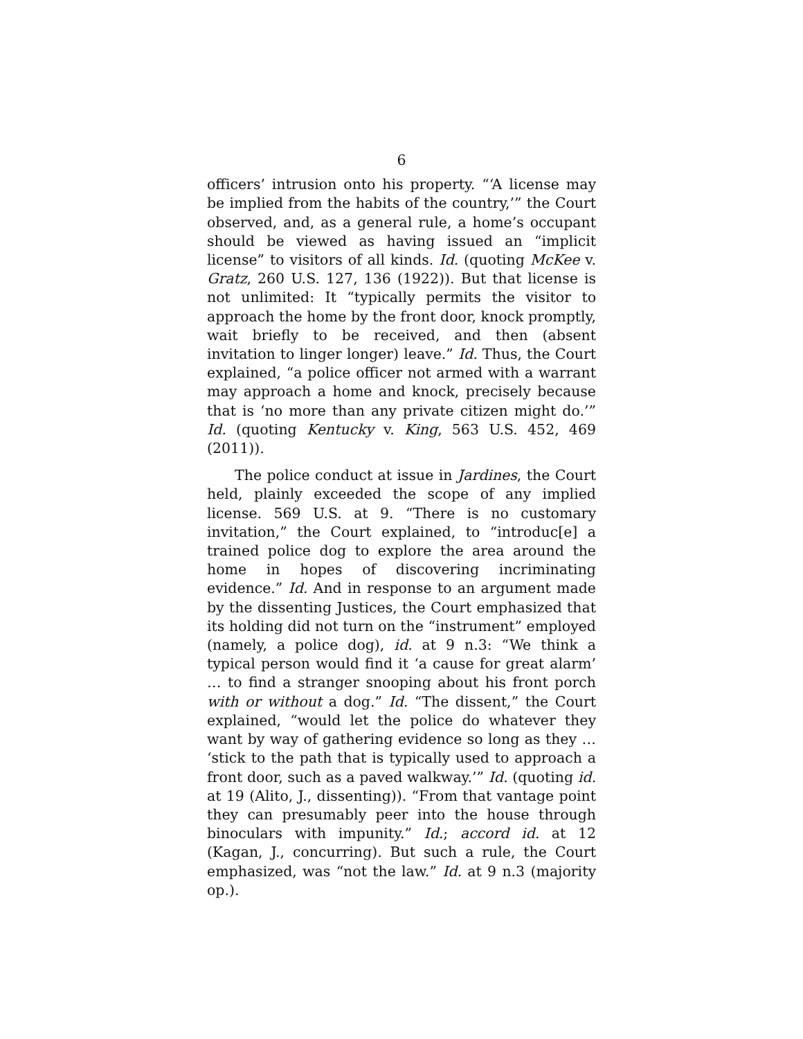6
officers’ intrusion onto his property. “‘A license may be implied from the habits of the country,’” the Court observed, and, as a general rule, a home’s occupant should be viewed as having issued an “implicit license” to visitors of all kinds. Id. (quoting McKee v. Gratz, 260 U.S. 127, 136 (1922)). But that license is not unlimited: It “typically permits the visitor to approach the home by the front door, knock promptly, wait briefly to be received, and then (absent invitation to linger longer) leave.” Id. Thus, the Court explained, “a police officer not armed with a warrant may approach a home and knock, precisely because that is ‘no more than any private citizen might do.’” Id. (quoting Kentucky v. King, 563 U.S. 452, 469 (2011)).
The police conduct at issue in Jardines, the Court held, plainly exceeded the scope of any implied license. 569 U.S. at 9. “There is no customary invitation,” the Court explained, to “introduc[e] a trained police dog to explore the area around the home in hopes of discovering incriminating evidence.” Id. And in response to an argument made by the dissenting Justices, the Court emphasized that its holding did not turn on the “instrument” employed (namely, a police dog), id. at 9 n.3: “We think a typical person would find it ‘a cause for great alarm’ … to find a stranger snooping about his front porch with or without a dog.” Id. “The dissent,” the Court explained, “would let the police do whatever they want by way of gathering evidence so long as they … ‘stick to the path that is typically used to approach a front door, such as a paved walkway.’” Id. (quoting id. at 19 (Alito, J., dissenting)). “From that vantage point they can presumably peer into the house through binoculars with impunity.” Id.; accord id. at 12 (Kagan, J., concurring). But such a rule, the Court emphasized, was “not the law.” Id. at 9 n.3 (majority op.).